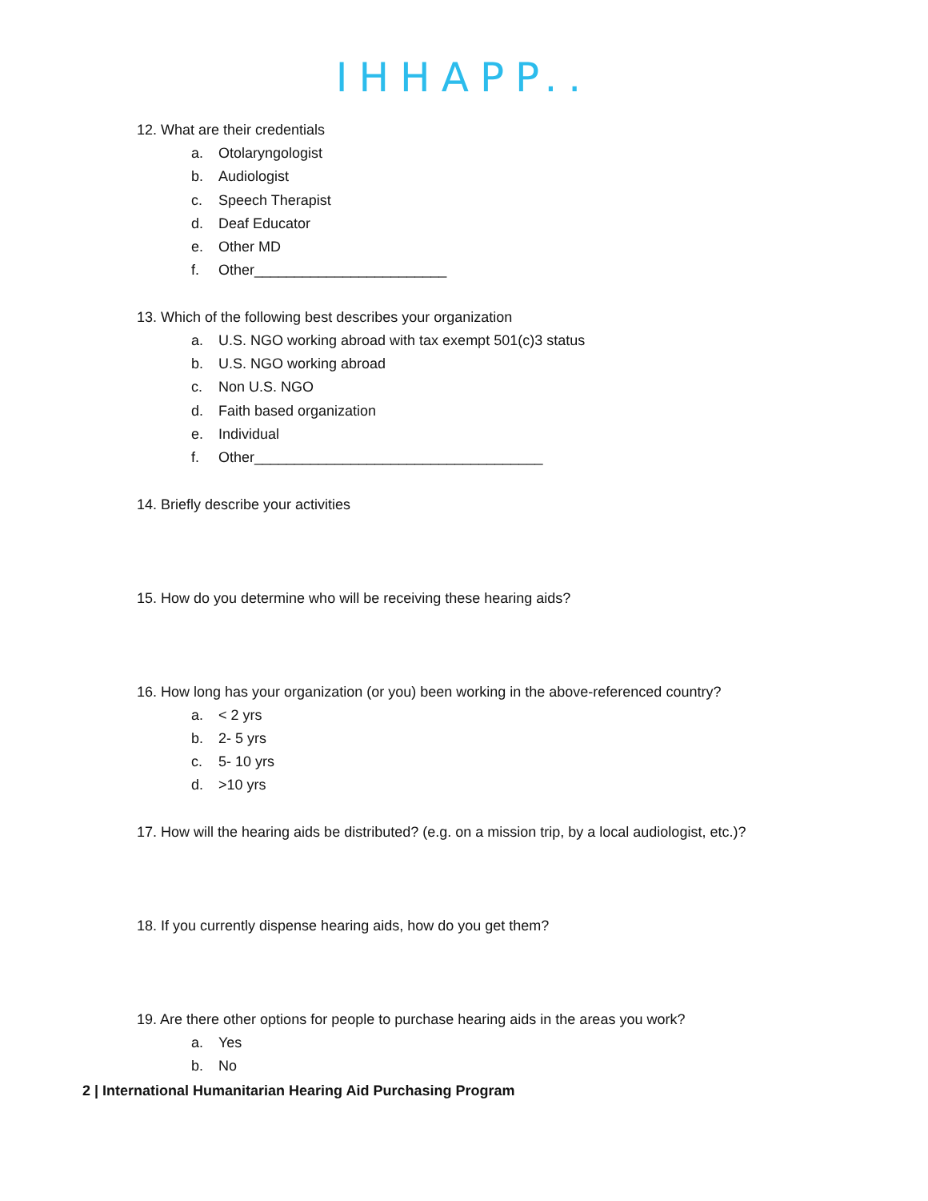IHHAPP..
12. What are their credentials
a. Otolaryngologist
b. Audiologist
c. Speech Therapist
d. Deaf Educator
e. Other MD
f. Other________________________
13. Which of the following best describes your organization
a. U.S. NGO working abroad with tax exempt 501(c)3 status
b. U.S. NGO working abroad
c. Non U.S. NGO
d. Faith based organization
e. Individual
f. Other____________________________________
14. Briefly describe your activities
15. How do you determine who will be receiving these hearing aids?
16. How long has your organization (or you) been working in the above-referenced country?
a. < 2 yrs
b. 2- 5 yrs
c. 5- 10 yrs
d. >10 yrs
17. How will the hearing aids be distributed? (e.g. on a mission trip, by a local audiologist, etc.)?
18. If you currently dispense hearing aids, how do you get them?
19. Are there other options for people to purchase hearing aids in the areas you work?
a. Yes
b. No
2 | International Humanitarian Hearing Aid Purchasing Program